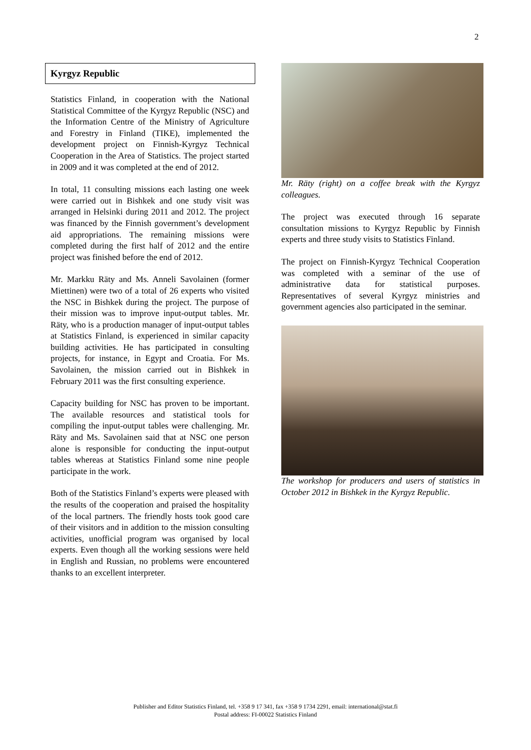2
Kyrgyz Republic
Statistics Finland, in cooperation with the National Statistical Committee of the Kyrgyz Republic (NSC) and the Information Centre of the Ministry of Agriculture and Forestry in Finland (TIKE), implemented the development project on Finnish-Kyrgyz Technical Cooperation in the Area of Statistics. The project started in 2009 and it was completed at the end of 2012.
In total, 11 consulting missions each lasting one week were carried out in Bishkek and one study visit was arranged in Helsinki during 2011 and 2012. The project was financed by the Finnish government’s development aid appropriations. The remaining missions were completed during the first half of 2012 and the entire project was finished before the end of 2012.
Mr. Markku Räty and Ms. Anneli Savolainen (former Miettinen) were two of a total of 26 experts who visited the NSC in Bishkek during the project. The purpose of their mission was to improve input-output tables. Mr. Räty, who is a production manager of input-output tables at Statistics Finland, is experienced in similar capacity building activities. He has participated in consulting projects, for instance, in Egypt and Croatia. For Ms. Savolainen, the mission carried out in Bishkek in February 2011 was the first consulting experience.
Capacity building for NSC has proven to be important. The available resources and statistical tools for compiling the input-output tables were challenging. Mr. Räty and Ms. Savolainen said that at NSC one person alone is responsible for conducting the input-output tables whereas at Statistics Finland some nine people participate in the work.
Both of the Statistics Finland’s experts were pleased with the results of the cooperation and praised the hospitality of the local partners. The friendly hosts took good care of their visitors and in addition to the mission consulting activities, unofficial program was organised by local experts. Even though all the working sessions were held in English and Russian, no problems were encountered thanks to an excellent interpreter.
Mr. Räty (right) on a coffee break with the Kyrgyz colleagues.
The project was executed through 16 separate consultation missions to Kyrgyz Republic by Finnish experts and three study visits to Statistics Finland.
The project on Finnish-Kyrgyz Technical Cooperation was completed with a seminar of the use of administrative data for statistical purposes. Representatives of several Kyrgyz ministries and government agencies also participated in the seminar.
The workshop for producers and users of statistics in October 2012 in Bishkek in the Kyrgyz Republic.
Publisher and Editor Statistics Finland, tel. +358 9 17 341, fax +358 9 1734 2291, email: international@stat.fi
Postal address: FI-00022 Statistics Finland